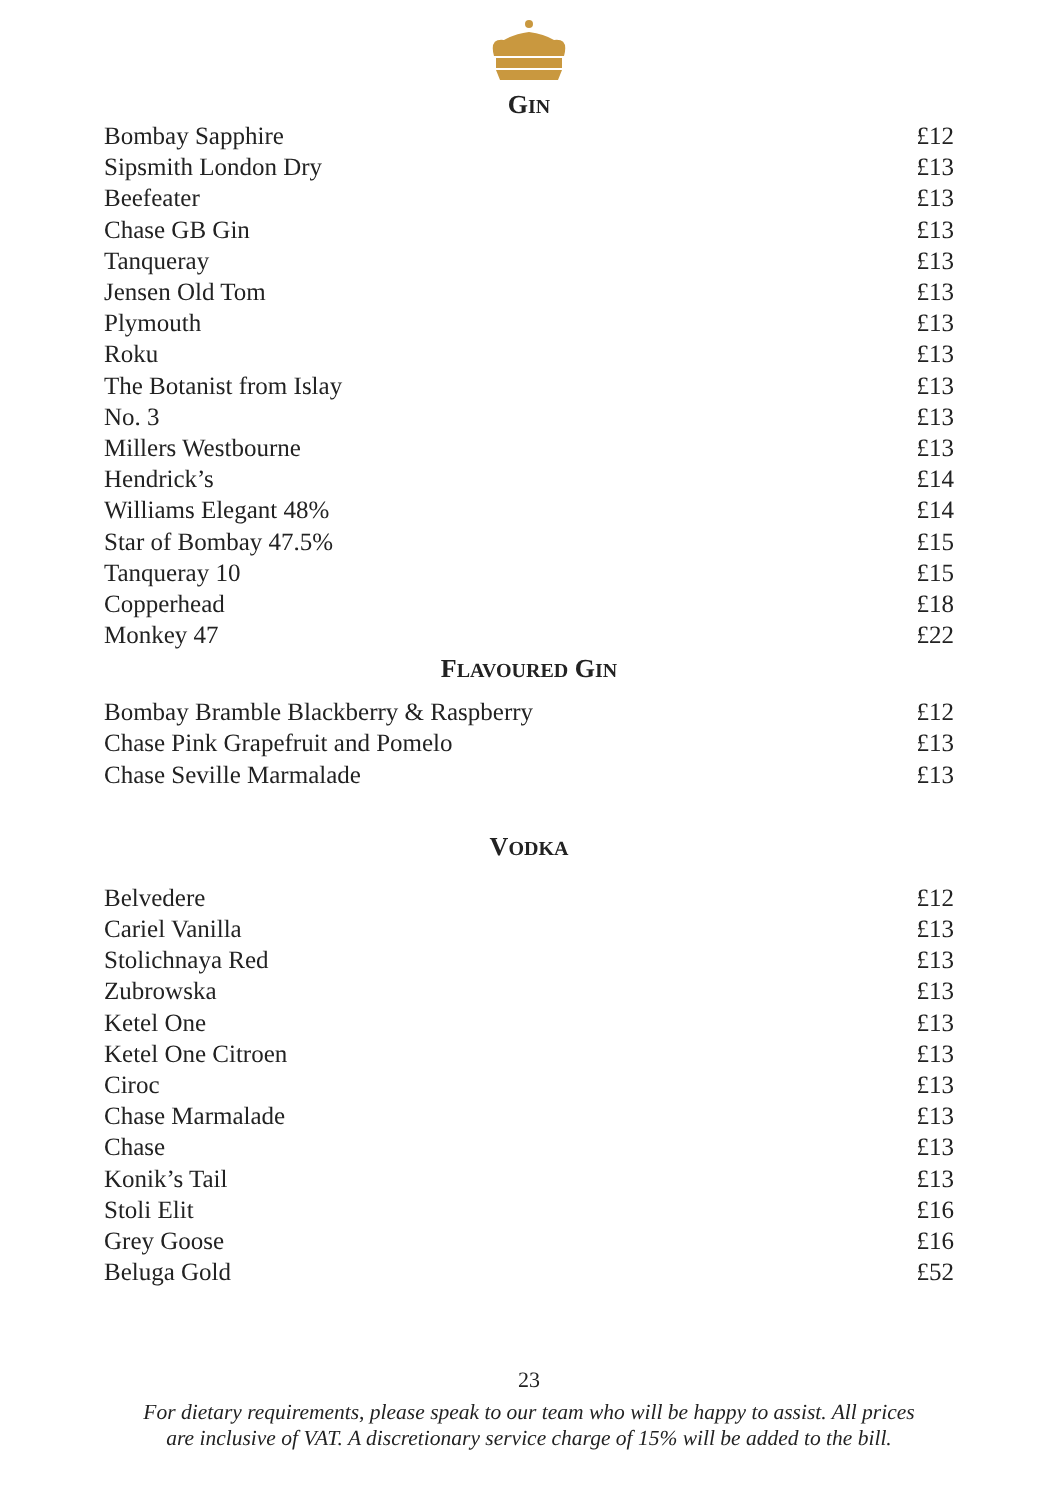GIN
| Bombay Sapphire | £12 |
| Sipsmith London Dry | £13 |
| Beefeater | £13 |
| Chase GB Gin | £13 |
| Tanqueray | £13 |
| Jensen Old Tom | £13 |
| Plymouth | £13 |
| Roku | £13 |
| The Botanist from Islay | £13 |
| No. 3 | £13 |
| Millers Westbourne | £13 |
| Hendrick’s | £14 |
| Williams Elegant 48% | £14 |
| Star of Bombay 47.5% | £15 |
| Tanqueray 10 | £15 |
| Copperhead | £18 |
| Monkey 47 | £22 |
FLAVOURED GIN
| Bombay Bramble Blackberry & Raspberry | £12 |
| Chase Pink Grapefruit and Pomelo | £13 |
| Chase Seville Marmalade | £13 |
VODKA
| Belvedere | £12 |
| Cariel Vanilla | £13 |
| Stolichnaya Red | £13 |
| Zubrowska | £13 |
| Ketel One | £13 |
| Ketel One Citroen | £13 |
| Ciroc | £13 |
| Chase Marmalade | £13 |
| Chase | £13 |
| Konik’s Tail | £13 |
| Stoli Elit | £16 |
| Grey Goose | £16 |
| Beluga Gold | £52 |
23
For dietary requirements, please speak to our team who will be happy to assist. All prices
are inclusive of VAT. A discretionary service charge of 15% will be added to the bill.